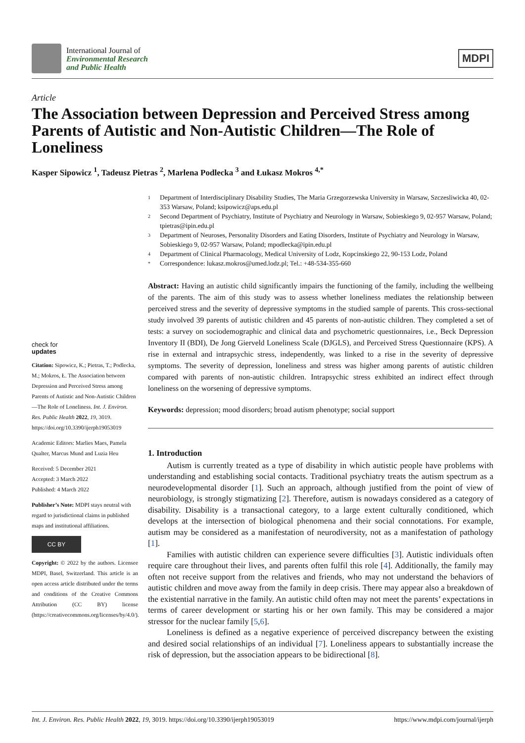International Journal of
Environmental Research
and Public Health
MDPI
Article
The Association between Depression and Perceived Stress among Parents of Autistic and Non-Autistic Children—The Role of Loneliness
Kasper Sipowicz <sup>1</sup>, Tadeusz Pietras <sup>2</sup>, Marlena Podlecka <sup>3</sup> and Łukasz Mokros <sup>4,*</sup>
check for
updates
Citation: Sipowicz, K.; Pietras, T.; Podlecka, M.; Mokros, Ł. The Association between Depression and Perceived Stress among Parents of Autistic and Non-Autistic Children—The Role of Loneliness. Int. J. Environ. Res. Public Health 2022, 19, 3019. https://doi.org/10.3390/ijerph19053019
Academic Editors: Marlies Maes, Pamela Qualter, Marcus Mund and Luzia Heu
Received: 5 December 2021
Accepted: 3 March 2022
Published: 4 March 2022
Publisher’s Note: MDPI stays neutral with regard to jurisdictional claims in published maps and institutional affiliations.
CC BY
Copyright: © 2022 by the authors. Licensee MDPI, Basel, Switzerland. This article is an open access article distributed under the terms and conditions of the Creative Commons Attribution (CC BY) license (https://creativecommons.org/licenses/by/4.0/).
1 Department of Interdisciplinary Disability Studies, The Maria Grzegorzewska University in Warsaw, Szczesliwicka 40, 02-353 Warsaw, Poland; ksipowicz@aps.edu.pl
2 Second Department of Psychiatry, Institute of Psychiatry and Neurology in Warsaw, Sobieskiego 9, 02-957 Warsaw, Poland; tpietras@ipin.edu.pl
3 Department of Neuroses, Personality Disorders and Eating Disorders, Institute of Psychiatry and Neurology in Warsaw, Sobieskiego 9, 02-957 Warsaw, Poland; mpodlecka@ipin.edu.pl
4 Department of Clinical Pharmacology, Medical University of Lodz, Kopcinskiego 22, 90-153 Lodz, Poland
* Correspondence: lukasz.mokros@umed.lodz.pl; Tel.: +48-534-355-660
Abstract: Having an autistic child significantly impairs the functioning of the family, including the wellbeing of the parents. The aim of this study was to assess whether loneliness mediates the relationship between perceived stress and the severity of depressive symptoms in the studied sample of parents. This cross-sectional study involved 39 parents of autistic children and 45 parents of non-autistic children. They completed a set of tests: a survey on sociodemographic and clinical data and psychometric questionnaires, i.e., Beck Depression Inventory II (BDI), De Jong Gierveld Loneliness Scale (DJGLS), and Perceived Stress Questionnaire (KPS). A rise in external and intrapsychic stress, independently, was linked to a rise in the severity of depressive symptoms. The severity of depression, loneliness and stress was higher among parents of autistic children compared with parents of non-autistic children. Intrapsychic stress exhibited an indirect effect through loneliness on the worsening of depressive symptoms.
Keywords: depression; mood disorders; broad autism phenotype; social support
1. Introduction
Autism is currently treated as a type of disability in which autistic people have problems with understanding and establishing social contacts. Traditional psychiatry treats the autism spectrum as a neurodevelopmental disorder [1]. Such an approach, although justified from the point of view of neurobiology, is strongly stigmatizing [2]. Therefore, autism is nowadays considered as a category of disability. Disability is a transactional category, to a large extent culturally conditioned, which develops at the intersection of biological phenomena and their social connotations. For example, autism may be considered as a manifestation of neurodiversity, not as a manifestation of pathology [1].
Families with autistic children can experience severe difficulties [3]. Autistic individuals often require care throughout their lives, and parents often fulfil this role [4]. Additionally, the family may often not receive support from the relatives and friends, who may not understand the behaviors of autistic children and move away from the family in deep crisis. There may appear also a breakdown of the existential narrative in the family. An autistic child often may not meet the parents’ expectations in terms of career development or starting his or her own family. This may be considered a major stressor for the nuclear family [5,6].
Loneliness is defined as a negative experience of perceived discrepancy between the existing and desired social relationships of an individual [7]. Loneliness appears to substantially increase the risk of depression, but the association appears to be bidirectional [8].
Int. J. Environ. Res. Public Health 2022, 19, 3019. https://doi.org/10.3390/ijerph19053019 https://www.mdpi.com/journal/ijerph